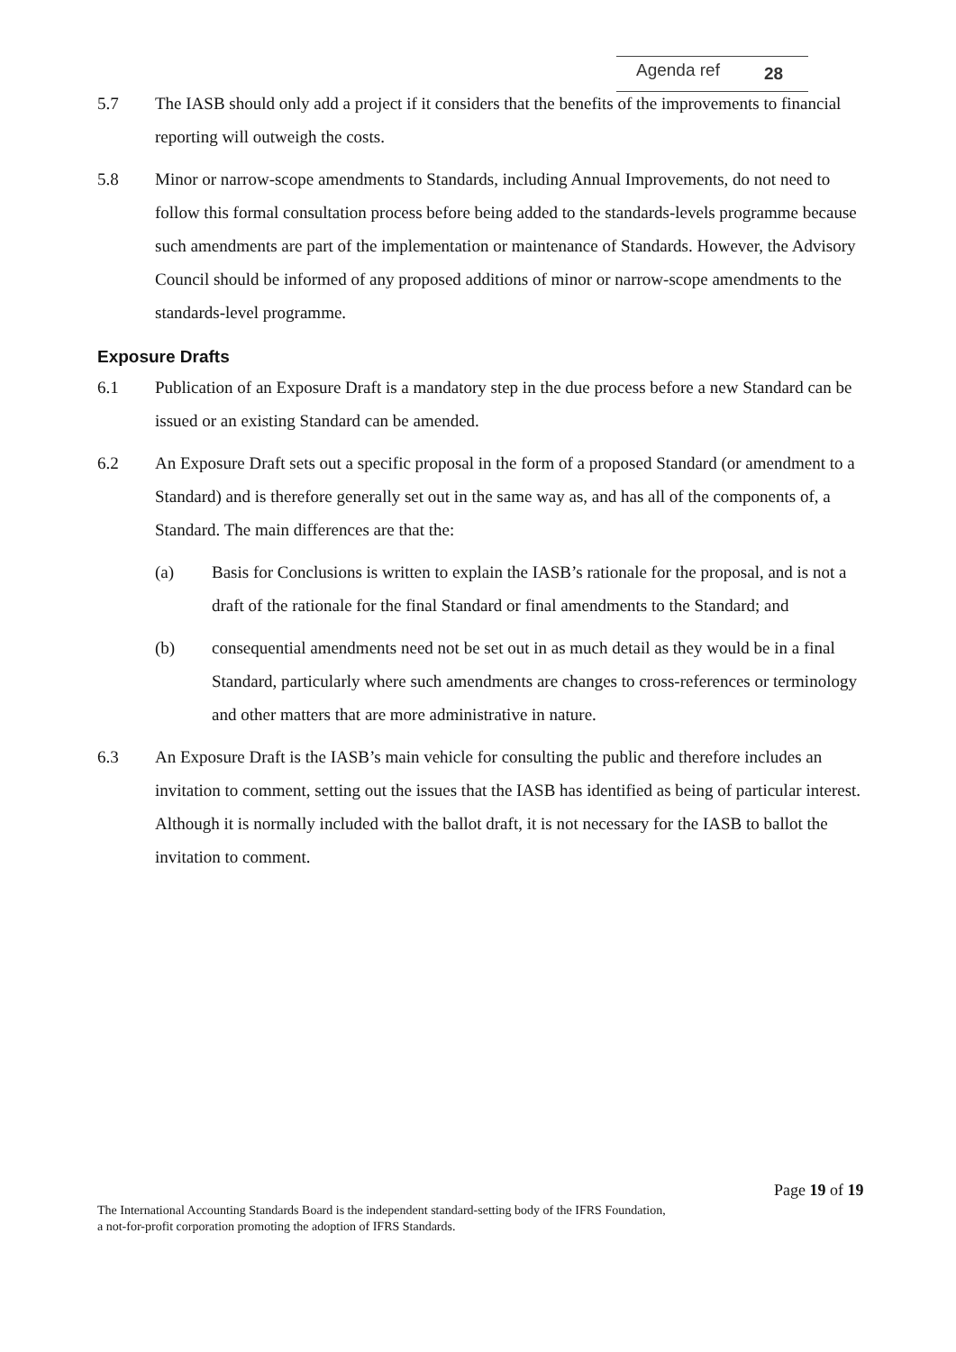Agenda ref 28
5.7 The IASB should only add a project if it considers that the benefits of the improvements to financial reporting will outweigh the costs.
5.8 Minor or narrow-scope amendments to Standards, including Annual Improvements, do not need to follow this formal consultation process before being added to the standards-levels programme because such amendments are part of the implementation or maintenance of Standards. However, the Advisory Council should be informed of any proposed additions of minor or narrow-scope amendments to the standards-level programme.
Exposure Drafts
6.1 Publication of an Exposure Draft is a mandatory step in the due process before a new Standard can be issued or an existing Standard can be amended.
6.2 An Exposure Draft sets out a specific proposal in the form of a proposed Standard (or amendment to a Standard) and is therefore generally set out in the same way as, and has all of the components of, a Standard. The main differences are that the:
(a) Basis for Conclusions is written to explain the IASB’s rationale for the proposal, and is not a draft of the rationale for the final Standard or final amendments to the Standard; and
(b) consequential amendments need not be set out in as much detail as they would be in a final Standard, particularly where such amendments are changes to cross-references or terminology and other matters that are more administrative in nature.
6.3 An Exposure Draft is the IASB’s main vehicle for consulting the public and therefore includes an invitation to comment, setting out the issues that the IASB has identified as being of particular interest. Although it is normally included with the ballot draft, it is not necessary for the IASB to ballot the invitation to comment.
Page 19 of 19
The International Accounting Standards Board is the independent standard-setting body of the IFRS Foundation,
a not-for-profit corporation promoting the adoption of IFRS Standards.